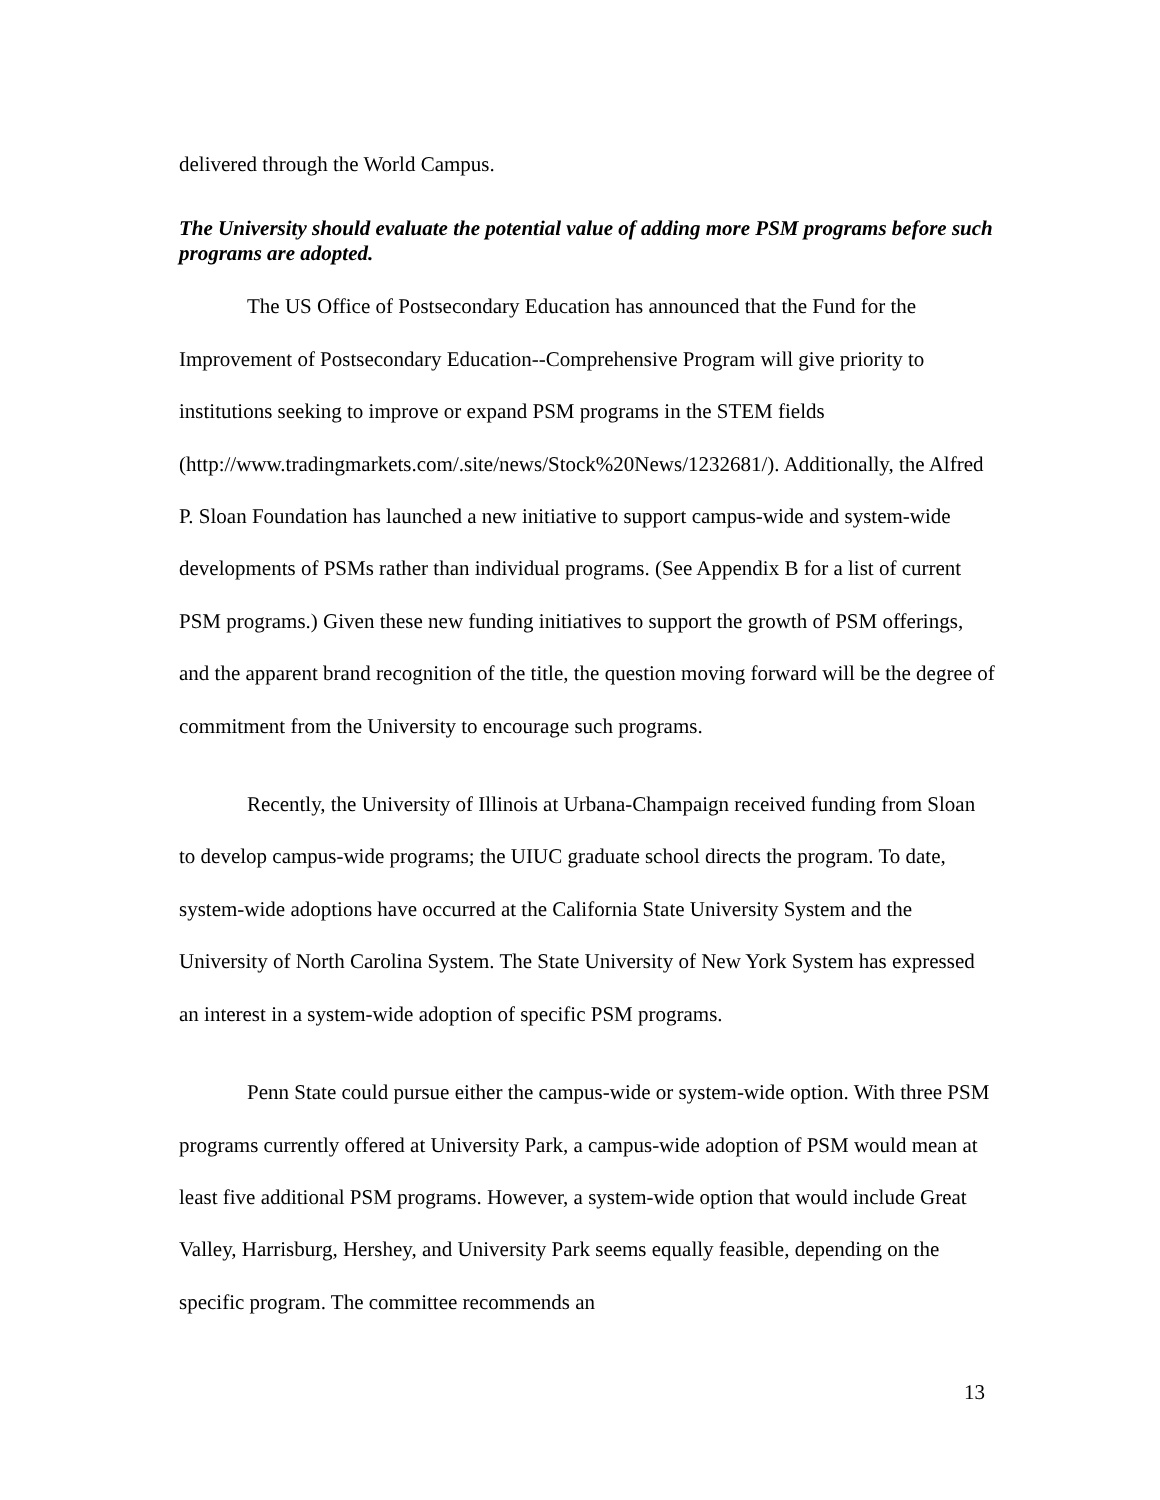delivered through the World Campus.
The University should evaluate the potential value of adding more PSM programs before such programs are adopted.
The US Office of Postsecondary Education has announced that the Fund for the Improvement of Postsecondary Education--Comprehensive Program will give priority to institutions seeking to improve or expand PSM programs in the STEM fields (http://www.tradingmarkets.com/.site/news/Stock%20News/1232681/). Additionally, the Alfred P. Sloan Foundation has launched a new initiative to support campus-wide and system-wide developments of PSMs rather than individual programs. (See Appendix B for a list of current PSM programs.) Given these new funding initiatives to support the growth of PSM offerings, and the apparent brand recognition of the title, the question moving forward will be the degree of commitment from the University to encourage such programs.
Recently, the University of Illinois at Urbana-Champaign received funding from Sloan to develop campus-wide programs; the UIUC graduate school directs the program. To date, system-wide adoptions have occurred at the California State University System and the University of North Carolina System. The State University of New York System has expressed an interest in a system-wide adoption of specific PSM programs.
Penn State could pursue either the campus-wide or system-wide option. With three PSM programs currently offered at University Park, a campus-wide adoption of PSM would mean at least five additional PSM programs. However, a system-wide option that would include Great Valley, Harrisburg, Hershey, and University Park seems equally feasible, depending on the specific program. The committee recommends an
13